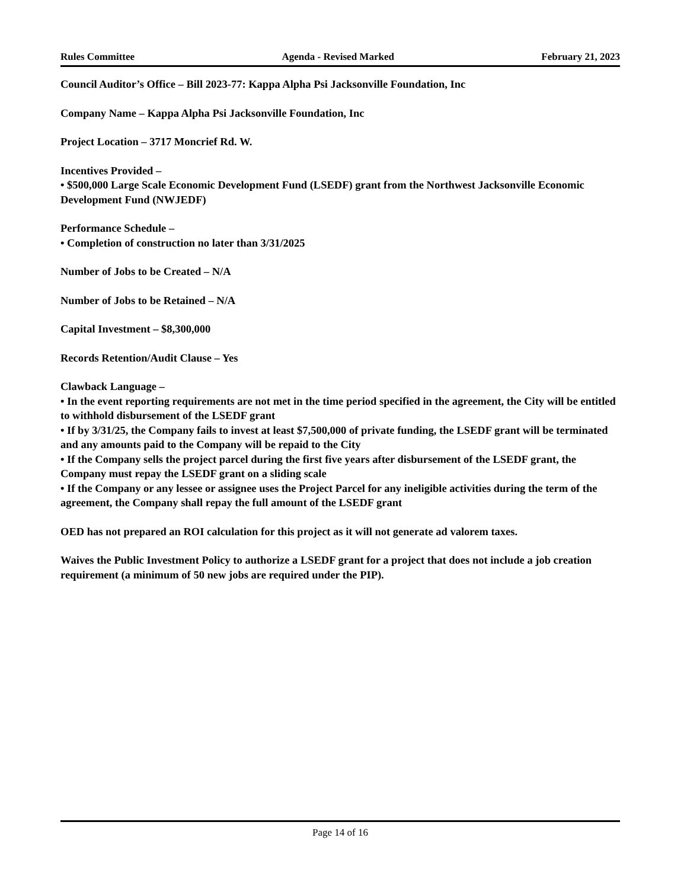Rules Committee Agenda - Revised Marked February 21, 2023
Council Auditor’s Office – Bill 2023-77: Kappa Alpha Psi Jacksonville Foundation, Inc
Company Name – Kappa Alpha Psi Jacksonville Foundation, Inc
Project Location – 3717 Moncrief Rd. W.
Incentives Provided –
• $500,000 Large Scale Economic Development Fund (LSEDF) grant from the Northwest Jacksonville Economic Development Fund (NWJEDF)
Performance Schedule –
• Completion of construction no later than 3/31/2025
Number of Jobs to be Created – N/A
Number of Jobs to be Retained – N/A
Capital Investment – $8,300,000
Records Retention/Audit Clause – Yes
Clawback Language –
• In the event reporting requirements are not met in the time period specified in the agreement, the City will be entitled to withhold disbursement of the LSEDF grant
• If by 3/31/25, the Company fails to invest at least $7,500,000 of private funding, the LSEDF grant will be terminated and any amounts paid to the Company will be repaid to the City
• If the Company sells the project parcel during the first five years after disbursement of the LSEDF grant, the Company must repay the LSEDF grant on a sliding scale
• If the Company or any lessee or assignee uses the Project Parcel for any ineligible activities during the term of the agreement, the Company shall repay the full amount of the LSEDF grant
OED has not prepared an ROI calculation for this project as it will not generate ad valorem taxes.
Waives the Public Investment Policy to authorize a LSEDF grant for a project that does not include a job creation requirement (a minimum of 50 new jobs are required under the PIP).
Page 14 of 16